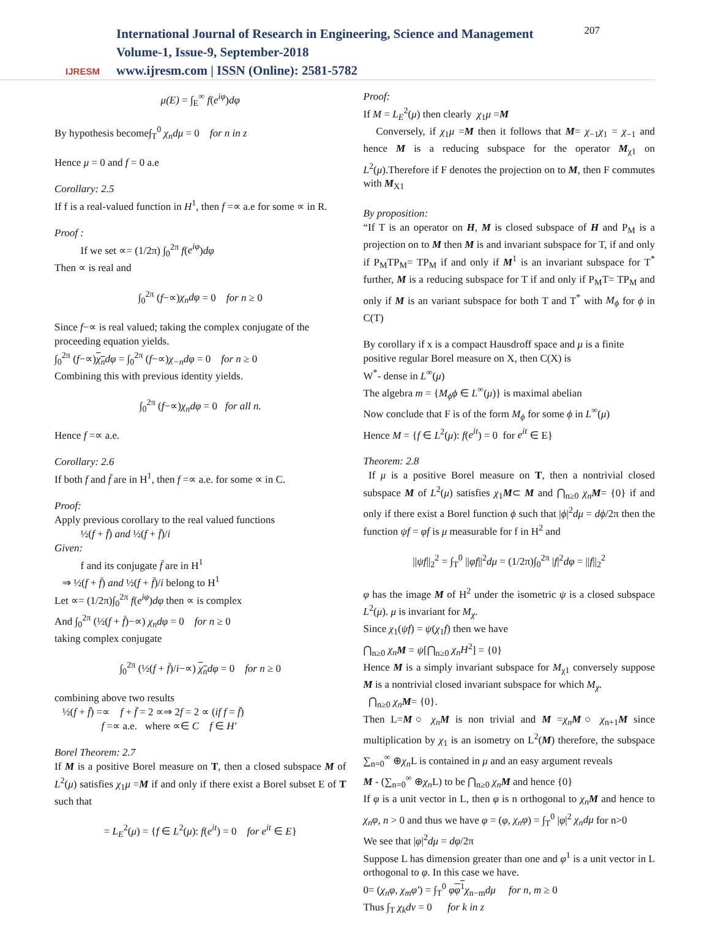IJRESM
International Journal of Research in Engineering, Science and Management
Volume-1, Issue-9, September-2018
www.ijresm.com | ISSN (Online): 2581-5782
207
μ(E) = ∫<sub>E</sub><sup>∞</sup> f(e<sup>iφ</sup>)dφ
By hypothesis become∫<sub>T</sub><sup>0</sup> χ<sub>n</sub>dμ = 0 for n in z
Hence μ = 0 and f = 0 a.e
Corollary: 2.5
If f is a real-valued function in H<sup>1</sup>, then f =∝ a.e for some ∝ in R.
Proof :
If we set ∝= (1/2π) ∫<sub>0</sub><sup>2π</sup> f(e<sup>iφ</sup>)dφ
Then ∝ is real and
∫<sub>0</sub><sup>2π</sup> (f−∝)χ<sub>n</sub>dφ = 0 for n ≥ 0
Since f−∝ is real valued; taking the complex conjugate of the proceeding equation yields.
∫<sub>0</sub><sup>2π</sup> (f−∝)χ<sub>n</sub> dφ = ∫<sub>0</sub><sup>2π</sup> (f−∝)χ<sub>−n</sub>dφ = 0 for n ≥ 0
Combining this with previous identity yields.
∫<sub>0</sub><sup>2π</sup> (f−∝)χ<sub>n</sub>dφ = 0 for all n.
Hence f =∝ a.e.
Corollary: 2.6
If both f and f̄ are in H<sup>1</sup>, then f =∝ a.e. for some ∝ in C.
Proof:
Apply previous corollary to the real valued functions
½(f + f̄) and ½(f + f̄)/i
Given:
f and its conjugate f̄ are in H<sup>1</sup>
⇒ ½(f + f̄) and ½(f + f̄)/i belong to H<sup>1</sup>
Let ∝= (1/2π)∫<sub>0</sub><sup>2π</sup> f(e<sup>iφ</sup>)dφ then ∝ is complex
And ∫<sub>0</sub><sup>2π</sup> (½(f + f̄)−∝) χ<sub>n</sub>dφ = 0 for n ≥ 0
taking complex conjugate
∫<sub>0</sub><sup>2π</sup> (½(f + f̄)/i−∝) χ<sub>n</sub> dφ = 0 for n ≥ 0
combining above two results
½(f + f̄) =∝ f + f̄ = 2 ∝⇒ 2f = 2 ∝ (if f = f̄)
f =∝ a.e. where ∝∈ C f ∈ H′
Borel Theorem: 2.7
If M is a positive Borel measure on T, then a closed subspace M of L<sup>2</sup>(μ) satisfies χ<sub>1</sub>μ =M if and only if there exist a Borel subset E of T such that
= L<sub>E</sub><sup>2</sup>(μ) = {f ∈ L<sup>2</sup>(μ): f(e<sup>it</sup>) = 0 for e<sup>it</sup> ∈ E}
Proof:
If M = L<sub>E</sub><sup>2</sup>(μ) then clearly χ<sub>1</sub>μ =M
Conversely, if χ<sub>1</sub>μ =M then it follows that M= χ<sub>−1</sub>χ<sub>1</sub> = χ<sub>−1</sub> and hence M is a reducing subspace for the operator M<sub>χ1</sub> on L<sup>2</sup>(μ).Therefore if F denotes the projection on to M, then F commutes with M<sub>X1</sub>
By proposition:
“If T is an operator on H, M is closed subspace of H and P<sub>M</sub> is a projection on to M then M is and invariant subspace for T, if and only if P<sub>M</sub>TP<sub>M</sub>= TP<sub>M</sub> if and only if M<sup>1</sup> is an invariant subspace for T<sup>*</sup> further, M is a reducing subspace for T if and only if P<sub>M</sub>T= TP<sub>M</sub> and only if M is an variant subspace for both T and T<sup>*</sup> with M<sub>ϕ</sub> for ϕ in C(T)
By corollary if x is a compact Hausdroff space and μ is a finite positive regular Borel measure on X, then C(X) is
W<sup>*</sup>- dense in L<sup>∞</sup>(μ)
The algebra m = {M<sub>ϕ</sub>ϕ ∈ L<sup>∞</sup>(μ)} is maximal abelian
Now conclude that F is of the form M<sub>ϕ</sub> for some ϕ in L<sup>∞</sup>(μ)
Hence M = {f ∈ L<sup>2</sup>(μ): f(e<sup>it</sup>) = 0 for e<sup>it</sup> ∈ E}
Theorem: 2.8
If μ is a positive Borel measure on T, then a nontrivial closed subspace M of L<sup>2</sup>(μ) satisfies χ<sub>1</sub>M⊂ M and ⋂<sub>n≥0</sub> χ<sub>n</sub> M= {0} if and only if there exist a Borel function ϕ such that |ϕ|<sup>2</sup>dμ = dϕ/2π then the function ψf = φf is μ measurable for f in H<sup>2</sup> and
||ψf||<sub>2</sub><sup>2</sup> = ∫<sub>T</sub><sup>0</sup> ||φf||<sup>2</sup>dμ = (1/2π)∫<sub>0</sub><sup>2π</sup> |f|<sup>2</sup>dφ = ||f||<sub>2</sub><sup>2</sup>
φ has the image M of H<sup>2</sup> under the isometric ψ is a closed subspace L<sup>2</sup>(μ). μ is invariant for M<sub>χ</sub>.
Since χ<sub>1</sub>(ψf) = ψ(χ<sub>1</sub>f) then we have
⋂<sub>n≥0</sub> χ<sub>n</sub> M = ψ[⋂<sub>n≥0</sub> χ<sub>n</sub>H<sup>2</sup>] = {0}
Hence M is a simply invariant subspace for M<sub>χ1</sub> conversely suppose M is a nontrivial closed invariant subspace for which M<sub>χ</sub>.
⋂<sub>n≥0</sub> χ<sub>n</sub> M= {0}.
Then L=M○ χ<sub>n</sub> M is non trivial and M =χ<sub>n</sub> M○ χ<sub>n+1</sub>M since multiplication by χ<sub>1</sub> is an isometry on L<sup>2</sup>(M) therefore, the subspace ∑<sub>n=0</sub><sup>∞</sup> ⊕χ<sub>n</sub> L is contained in μ and an easy argument reveals
M - (∑<sub>n=0</sub><sup>∞</sup> ⊕χ<sub>n</sub> L) to be ⋂<sub>n≥0</sub> χ<sub>n</sub> M and hence {0}
If φ is a unit vector in L, then φ is n orthogonal to χ<sub>n</sub> M and hence to χ<sub>n</sub>φ, n > 0 and thus we have φ = (φ, χ<sub>n</sub>φ) = ∫<sub>T</sub><sup>0</sup> |φ|<sup>2</sup> χ<sub>n</sub>dμ for n>0
We see that |φ|<sup>2</sup>dμ = dφ/2π
Suppose L has dimension greater than one and φ<sup>1</sup> is a unit vector in L orthogonal to φ. In this case we have.
0= (χ<sub>n</sub>φ, χ<sub>m</sub>φ′) = ∫<sub>T</sub><sup>0</sup> φφ<sup>1</sup> χ<sub>n−m</sub>dμ for n, m ≥ 0
Thus ∫<sub>T</sub> χ<sub>k</sub>dv = 0 for k in z